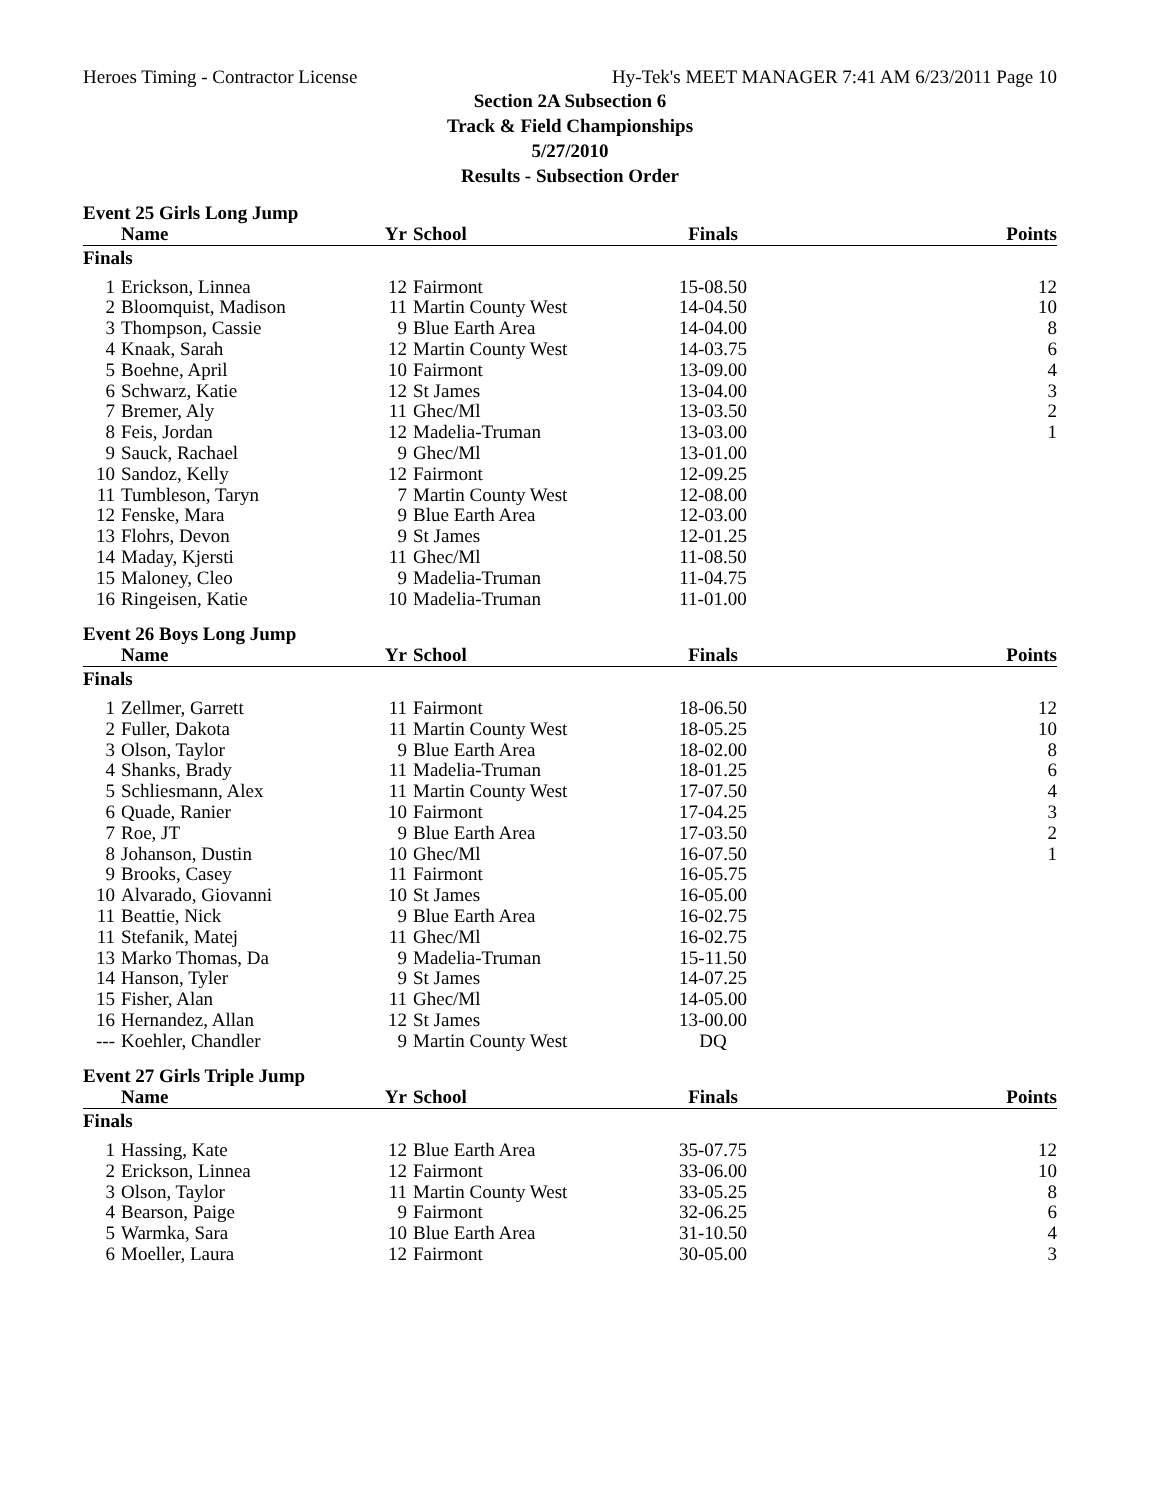Heroes Timing - Contractor License Hy-Tek's MEET MANAGER 7:41 AM 6/23/2011 Page 10
Section 2A Subsection 6
Track & Field Championships
5/27/2010
Results - Subsection Order
Event 25 Girls Long Jump
| | Name | Yr | School | Finals | Points |
| --- | --- | --- | --- | --- | --- |
| Finals | | | | | |
| 1 | Erickson, Linnea | 12 | Fairmont | 15-08.50 | 12 |
| 2 | Bloomquist, Madison | 11 | Martin County West | 14-04.50 | 10 |
| 3 | Thompson, Cassie | 9 | Blue Earth Area | 14-04.00 | 8 |
| 4 | Knaak, Sarah | 12 | Martin County West | 14-03.75 | 6 |
| 5 | Boehne, April | 10 | Fairmont | 13-09.00 | 4 |
| 6 | Schwarz, Katie | 12 | St James | 13-04.00 | 3 |
| 7 | Bremer, Aly | 11 | Ghec/Ml | 13-03.50 | 2 |
| 8 | Feis, Jordan | 12 | Madelia-Truman | 13-03.00 | 1 |
| 9 | Sauck, Rachael | 9 | Ghec/Ml | 13-01.00 | |
| 10 | Sandoz, Kelly | 12 | Fairmont | 12-09.25 | |
| 11 | Tumbleson, Taryn | 7 | Martin County West | 12-08.00 | |
| 12 | Fenske, Mara | 9 | Blue Earth Area | 12-03.00 | |
| 13 | Flohrs, Devon | 9 | St James | 12-01.25 | |
| 14 | Maday, Kjersti | 11 | Ghec/Ml | 11-08.50 | |
| 15 | Maloney, Cleo | 9 | Madelia-Truman | 11-04.75 | |
| 16 | Ringeisen, Katie | 10 | Madelia-Truman | 11-01.00 | |
Event 26 Boys Long Jump
| | Name | Yr | School | Finals | Points |
| --- | --- | --- | --- | --- | --- |
| Finals | | | | | |
| 1 | Zellmer, Garrett | 11 | Fairmont | 18-06.50 | 12 |
| 2 | Fuller, Dakota | 11 | Martin County West | 18-05.25 | 10 |
| 3 | Olson, Taylor | 9 | Blue Earth Area | 18-02.00 | 8 |
| 4 | Shanks, Brady | 11 | Madelia-Truman | 18-01.25 | 6 |
| 5 | Schliesmann, Alex | 11 | Martin County West | 17-07.50 | 4 |
| 6 | Quade, Ranier | 10 | Fairmont | 17-04.25 | 3 |
| 7 | Roe, JT | 9 | Blue Earth Area | 17-03.50 | 2 |
| 8 | Johanson, Dustin | 10 | Ghec/Ml | 16-07.50 | 1 |
| 9 | Brooks, Casey | 11 | Fairmont | 16-05.75 | |
| 10 | Alvarado, Giovanni | 10 | St James | 16-05.00 | |
| 11 | Beattie, Nick | 9 | Blue Earth Area | 16-02.75 | |
| 11 | Stefanik, Matej | 11 | Ghec/Ml | 16-02.75 | |
| 13 | Marko Thomas, Da | 9 | Madelia-Truman | 15-11.50 | |
| 14 | Hanson, Tyler | 9 | St James | 14-07.25 | |
| 15 | Fisher, Alan | 11 | Ghec/Ml | 14-05.00 | |
| 16 | Hernandez, Allan | 12 | St James | 13-00.00 | |
| --- | Koehler, Chandler | 9 | Martin County West | DQ | |
Event 27 Girls Triple Jump
| | Name | Yr | School | Finals | Points |
| --- | --- | --- | --- | --- | --- |
| Finals | | | | | |
| 1 | Hassing, Kate | 12 | Blue Earth Area | 35-07.75 | 12 |
| 2 | Erickson, Linnea | 12 | Fairmont | 33-06.00 | 10 |
| 3 | Olson, Taylor | 11 | Martin County West | 33-05.25 | 8 |
| 4 | Bearson, Paige | 9 | Fairmont | 32-06.25 | 6 |
| 5 | Warmka, Sara | 10 | Blue Earth Area | 31-10.50 | 4 |
| 6 | Moeller, Laura | 12 | Fairmont | 30-05.00 | 3 |